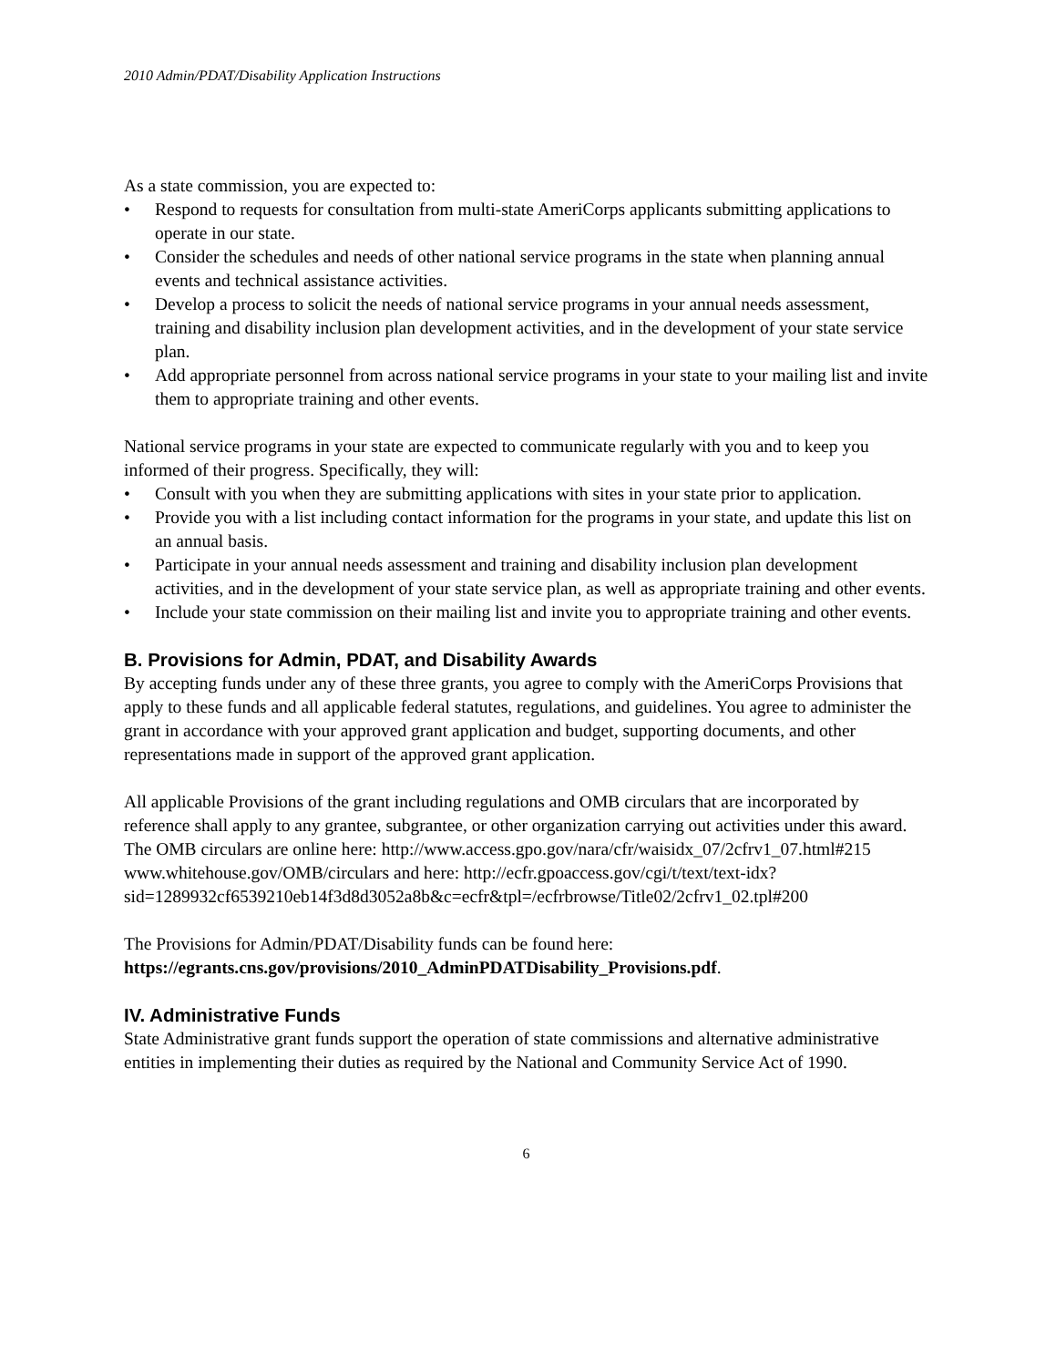2010 Admin/PDAT/Disability Application Instructions
As a state commission, you are expected to:
• Respond to requests for consultation from multi-state AmeriCorps applicants submitting applications to operate in our state.
• Consider the schedules and needs of other national service programs in the state when planning annual events and technical assistance activities.
• Develop a process to solicit the needs of national service programs in your annual needs assessment, training and disability inclusion plan development activities, and in the development of your state service plan.
• Add appropriate personnel from across national service programs in your state to your mailing list and invite them to appropriate training and other events.
National service programs in your state are expected to communicate regularly with you and to keep you informed of their progress. Specifically, they will:
• Consult with you when they are submitting applications with sites in your state prior to application.
• Provide you with a list including contact information for the programs in your state, and update this list on an annual basis.
• Participate in your annual needs assessment and training and disability inclusion plan development activities, and in the development of your state service plan, as well as appropriate training and other events.
• Include your state commission on their mailing list and invite you to appropriate training and other events.
B. Provisions for Admin, PDAT, and Disability Awards
By accepting funds under any of these three grants, you agree to comply with the AmeriCorps Provisions that apply to these funds and all applicable federal statutes, regulations, and guidelines. You agree to administer the grant in accordance with your approved grant application and budget, supporting documents, and other representations made in support of the approved grant application.
All applicable Provisions of the grant including regulations and OMB circulars that are incorporated by reference shall apply to any grantee, subgrantee, or other organization carrying out activities under this award. The OMB circulars are online here: http://www.access.gpo.gov/nara/cfr/waisidx_07/2cfrv1_07.html#215 www.whitehouse.gov/OMB/circulars and here: http://ecfr.gpoaccess.gov/cgi/t/text/text-idx?sid=1289932cf6539210eb14f3d8d3052a8b&c=ecfr&tpl=/ecfrbrowse/Title02/2cfrv1_02.tpl#200
The Provisions for Admin/PDAT/Disability funds can be found here:
https://egrants.cns.gov/provisions/2010_AdminPDATDisability_Provisions.pdf.
IV. Administrative Funds
State Administrative grant funds support the operation of state commissions and alternative administrative entities in implementing their duties as required by the National and Community Service Act of 1990.
6